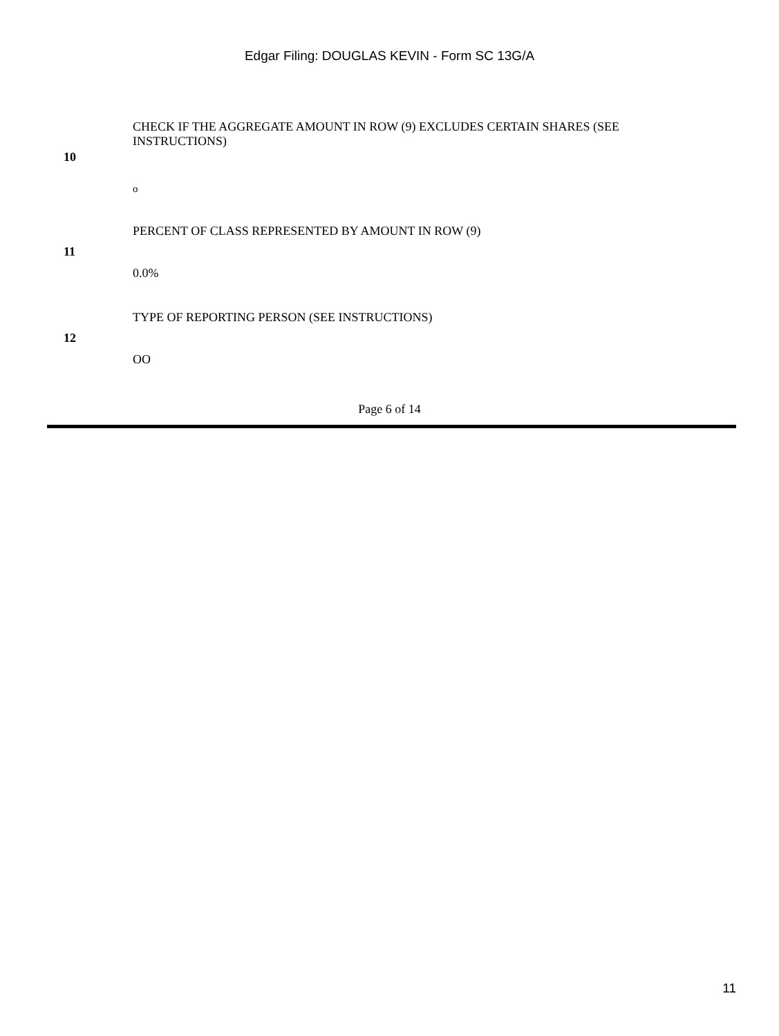Edgar Filing: DOUGLAS KEVIN - Form SC 13G/A
| 10 | CHECK IF THE AGGREGATE AMOUNT IN ROW (9) EXCLUDES CERTAIN SHARES (SEE INSTRUCTIONS) o |
| 11 | PERCENT OF CLASS REPRESENTED BY AMOUNT IN ROW (9) 0.0% |
| 12 | TYPE OF REPORTING PERSON (SEE INSTRUCTIONS) OO |
Page 6 of 14
11